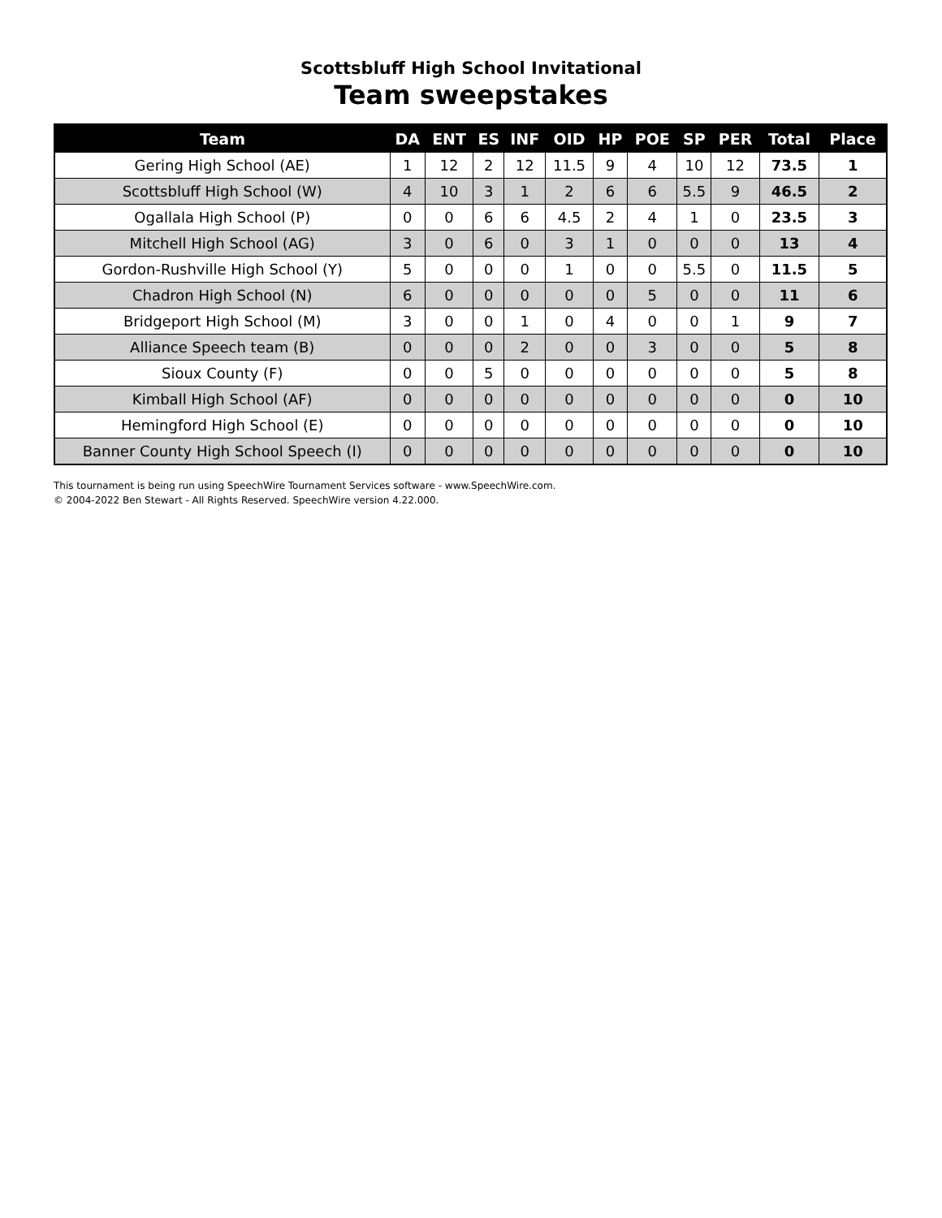Scottsbluff High School Invitational
Team sweepstakes
| Team | DA | ENT | ES | INF | OID | HP | POE | SP | PER | Total | Place |
| --- | --- | --- | --- | --- | --- | --- | --- | --- | --- | --- | --- |
| Gering High School (AE) | 1 | 12 | 2 | 12 | 11.5 | 9 | 4 | 10 | 12 | 73.5 | 1 |
| Scottsbluff High School (W) | 4 | 10 | 3 | 1 | 2 | 6 | 6 | 5.5 | 9 | 46.5 | 2 |
| Ogallala High School (P) | 0 | 0 | 6 | 6 | 4.5 | 2 | 4 | 1 | 0 | 23.5 | 3 |
| Mitchell High School (AG) | 3 | 0 | 6 | 0 | 3 | 1 | 0 | 0 | 0 | 13 | 4 |
| Gordon-Rushville High School (Y) | 5 | 0 | 0 | 0 | 1 | 0 | 0 | 5.5 | 0 | 11.5 | 5 |
| Chadron High School (N) | 6 | 0 | 0 | 0 | 0 | 0 | 5 | 0 | 0 | 11 | 6 |
| Bridgeport High School (M) | 3 | 0 | 0 | 1 | 0 | 4 | 0 | 0 | 1 | 9 | 7 |
| Alliance Speech team (B) | 0 | 0 | 0 | 2 | 0 | 0 | 3 | 0 | 0 | 5 | 8 |
| Sioux County (F) | 0 | 0 | 5 | 0 | 0 | 0 | 0 | 0 | 0 | 5 | 8 |
| Kimball High School (AF) | 0 | 0 | 0 | 0 | 0 | 0 | 0 | 0 | 0 | 0 | 10 |
| Hemingford High School (E) | 0 | 0 | 0 | 0 | 0 | 0 | 0 | 0 | 0 | 0 | 10 |
| Banner County High School Speech (I) | 0 | 0 | 0 | 0 | 0 | 0 | 0 | 0 | 0 | 0 | 10 |
This tournament is being run using SpeechWire Tournament Services software - www.SpeechWire.com.
© 2004-2022 Ben Stewart - All Rights Reserved. SpeechWire version 4.22.000.